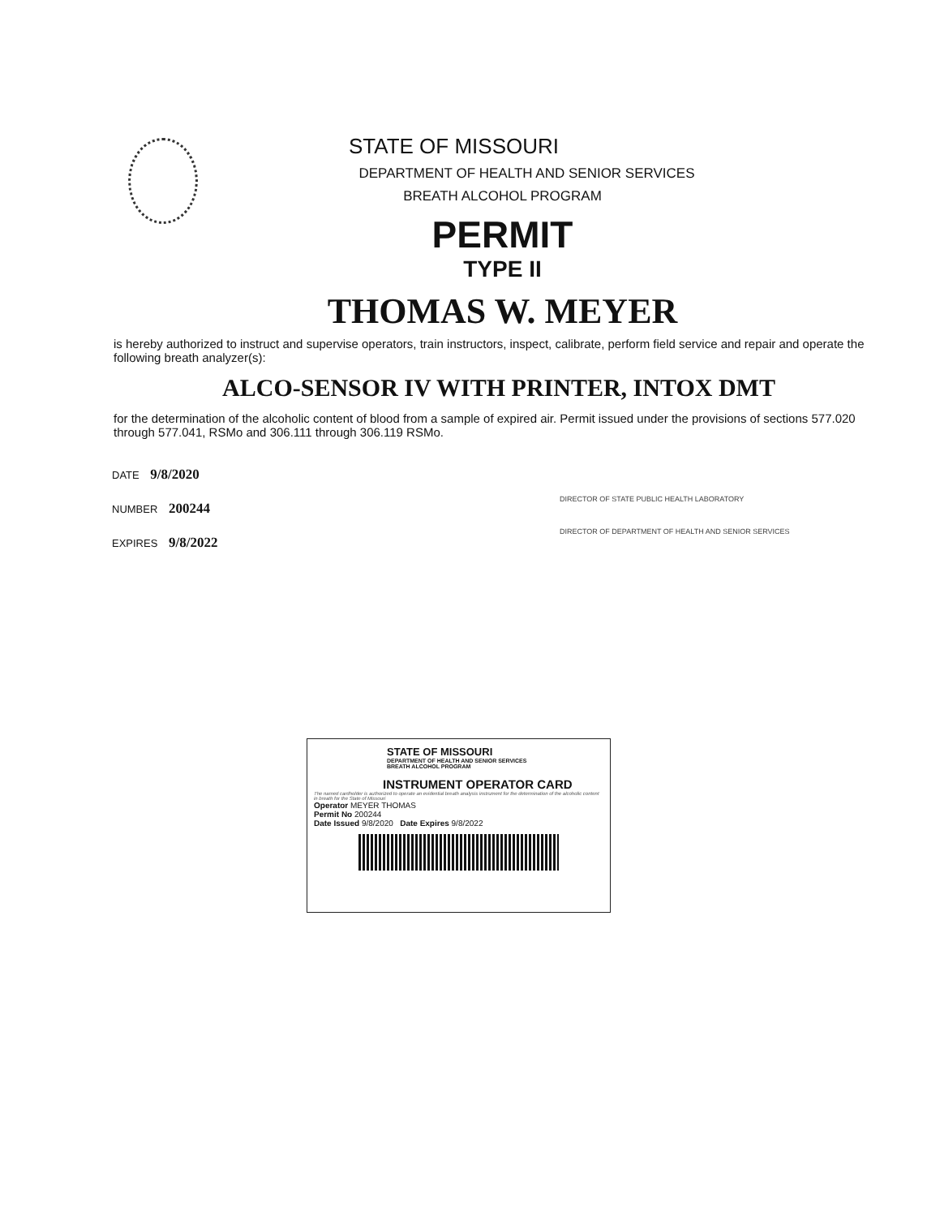STATE OF MISSOURI
DEPARTMENT OF HEALTH AND SENIOR SERVICES
BREATH ALCOHOL PROGRAM
PERMIT
TYPE II
THOMAS W. MEYER
is hereby authorized to instruct and supervise operators, train instructors, inspect, calibrate, perform field service and repair and operate the following breath analyzer(s):
ALCO-SENSOR IV WITH PRINTER, INTOX DMT
for the determination of the alcoholic content of blood from a sample of expired air. Permit issued under the provisions of sections 577.020 through 577.041, RSMo and 306.111 through 306.119 RSMo.
DATE 9/8/2020
NUMBER 200244
EXPIRES 9/8/2022
DIRECTOR OF STATE PUBLIC HEALTH LABORATORY
DIRECTOR OF DEPARTMENT OF HEALTH AND SENIOR SERVICES
STATE OF MISSOURI
DEPARTMENT OF HEALTH AND SENIOR SERVICES
BREATH ALCOHOL PROGRAM
INSTRUMENT OPERATOR CARD
The named cardholder is authorized to operate an evidential breath analysis instrument for the determination of the alcoholic content in breath for the State of Missouri
Operator MEYER THOMAS
Permit No 200244
Date Issued 9/8/2020 Date Expires 9/8/2022